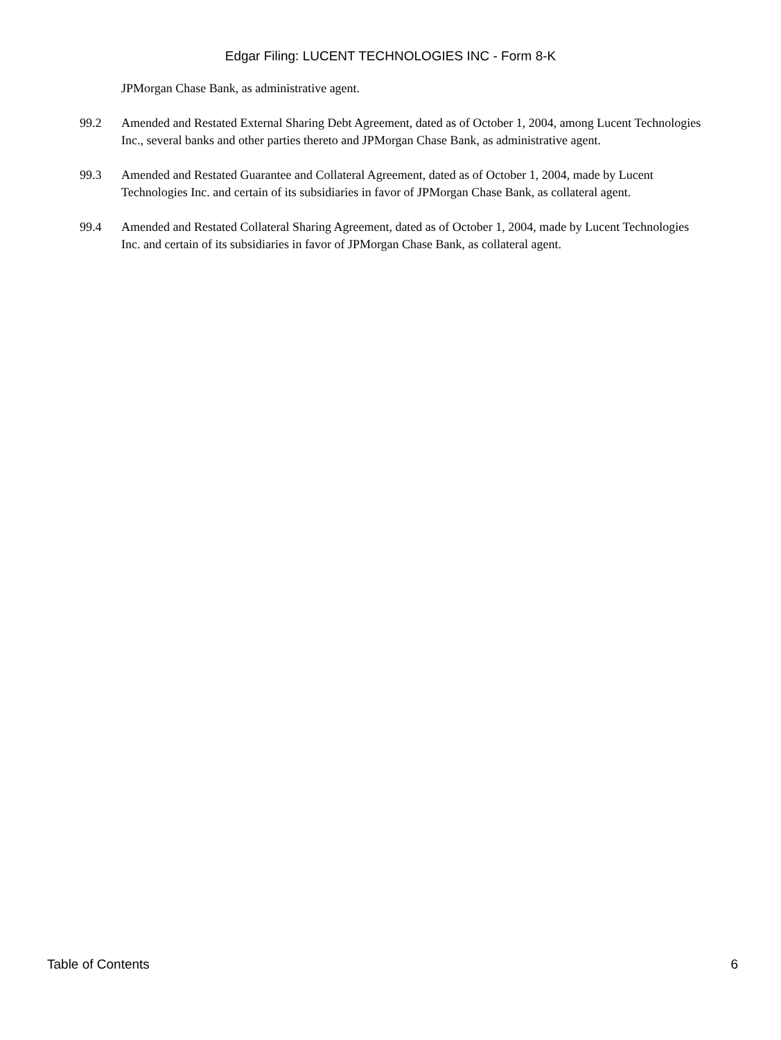Edgar Filing: LUCENT TECHNOLOGIES INC - Form 8-K
JPMorgan Chase Bank, as administrative agent.
99.2 Amended and Restated External Sharing Debt Agreement, dated as of October 1, 2004, among Lucent Technologies Inc., several banks and other parties thereto and JPMorgan Chase Bank, as administrative agent.
99.3 Amended and Restated Guarantee and Collateral Agreement, dated as of October 1, 2004, made by Lucent Technologies Inc. and certain of its subsidiaries in favor of JPMorgan Chase Bank, as collateral agent.
99.4 Amended and Restated Collateral Sharing Agreement, dated as of October 1, 2004, made by Lucent Technologies Inc. and certain of its subsidiaries in favor of JPMorgan Chase Bank, as collateral agent.
Table of Contents 6